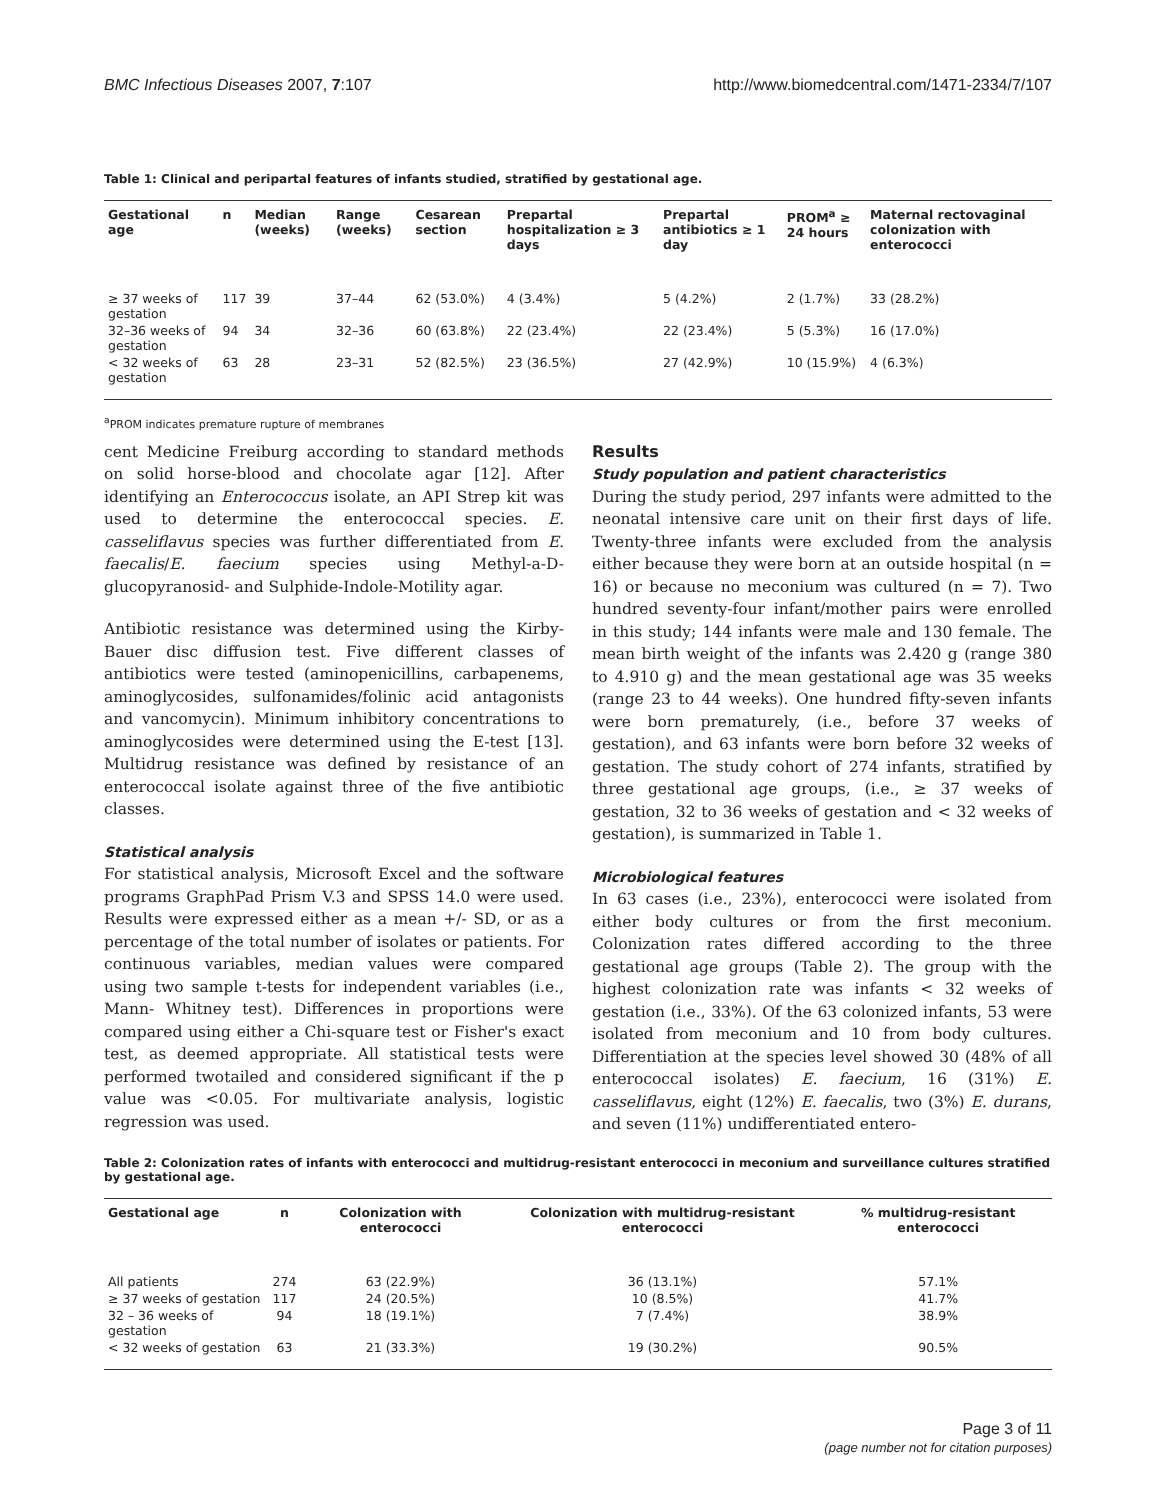BMC Infectious Diseases 2007, 7:107 http://www.biomedcentral.com/1471-2334/7/107
Table 1: Clinical and peripartal features of infants studied, stratified by gestational age.
| Gestational age | n | Median (weeks) | Range (weeks) | Cesarean section | Prepartal hospitalization ≥ 3 days | Prepartal antibiotics ≥ 1 day | PROM<sup>a</sup> ≥ 24 hours | Maternal rectovaginal colonization with enterococci |
| --- | --- | --- | --- | --- | --- | --- | --- | --- |
| ≥ 37 weeks of gestation | 117 | 39 | 37–44 | 62 (53.0%) | 4 (3.4%) | 5 (4.2%) | 2 (1.7%) | 33 (28.2%) |
| 32–36 weeks of gestation | 94 | 34 | 32–36 | 60 (63.8%) | 22 (23.4%) | 22 (23.4%) | 5 (5.3%) | 16 (17.0%) |
| < 32 weeks of gestation | 63 | 28 | 23–31 | 52 (82.5%) | 23 (36.5%) | 27 (42.9%) | 10 (15.9%) | 4 (6.3%) |
<sup>a</sup> PROM indicates premature rupture of membranes
cent Medicine Freiburg according to standard methods on solid horse-blood and chocolate agar [12]. After identifying an Enterococcus isolate, an API Strep kit was used to determine the enterococcal species. E. casseliflavus species was further differentiated from E. faecalis/E. faecium species using Methyl-a-D-glucopyranosid- and Sulphide-Indole-Motility agar.
Antibiotic resistance was determined using the Kirby-Bauer disc diffusion test. Five different classes of antibiotics were tested (aminopenicillins, carbapenems, aminoglycosides, sulfonamides/folinic acid antagonists and vancomycin). Minimum inhibitory concentrations to aminoglycosides were determined using the E-test [13]. Multidrug resistance was defined by resistance of an enterococcal isolate against three of the five antibiotic classes.
Statistical analysis
For statistical analysis, Microsoft Excel and the software programs GraphPad Prism V.3 and SPSS 14.0 were used. Results were expressed either as a mean +/- SD, or as a percentage of the total number of isolates or patients. For continuous variables, median values were compared using two sample t-tests for independent variables (i.e., Mann- Whitney test). Differences in proportions were compared using either a Chi-square test or Fisher's exact test, as deemed appropriate. All statistical tests were performed twotailed and considered significant if the p value was <0.05. For multivariate analysis, logistic regression was used.
Results
Study population and patient characteristics
During the study period, 297 infants were admitted to the neonatal intensive care unit on their first days of life. Twenty-three infants were excluded from the analysis either because they were born at an outside hospital (n = 16) or because no meconium was cultured (n = 7). Two hundred seventy-four infant/mother pairs were enrolled in this study; 144 infants were male and 130 female. The mean birth weight of the infants was 2.420 g (range 380 to 4.910 g) and the mean gestational age was 35 weeks (range 23 to 44 weeks). One hundred fifty-seven infants were born prematurely, (i.e., before 37 weeks of gestation), and 63 infants were born before 32 weeks of gestation. The study cohort of 274 infants, stratified by three gestational age groups, (i.e., ≥ 37 weeks of gestation, 32 to 36 weeks of gestation and < 32 weeks of gestation), is summarized in Table 1.
Microbiological features
In 63 cases (i.e., 23%), enterococci were isolated from either body cultures or from the first meconium. Colonization rates differed according to the three gestational age groups (Table 2). The group with the highest colonization rate was infants < 32 weeks of gestation (i.e., 33%). Of the 63 colonized infants, 53 were isolated from meconium and 10 from body cultures. Differentiation at the species level showed 30 (48% of all enterococcal isolates) E. faecium, 16 (31%) E. casseliflavus, eight (12%) E. faecalis, two (3%) E. durans, and seven (11%) undifferentiated entero-
Table 2: Colonization rates of infants with enterococci and multidrug-resistant enterococci in meconium and surveillance cultures stratified by gestational age.
| Gestational age | n | Colonization with enterococci | Colonization with multidrug-resistant enterococci | % multidrug-resistant enterococci |
| --- | --- | --- | --- | --- |
| All patients | 274 | 63 (22.9%) | 36 (13.1%) | 57.1% |
| ≥ 37 weeks of gestation | 117 | 24 (20.5%) | 10 (8.5%) | 41.7% |
| 32 – 36 weeks of gestation | 94 | 18 (19.1%) | 7 (7.4%) | 38.9% |
| < 32 weeks of gestation | 63 | 21 (33.3%) | 19 (30.2%) | 90.5% |
Page 3 of 11
(page number not for citation purposes)